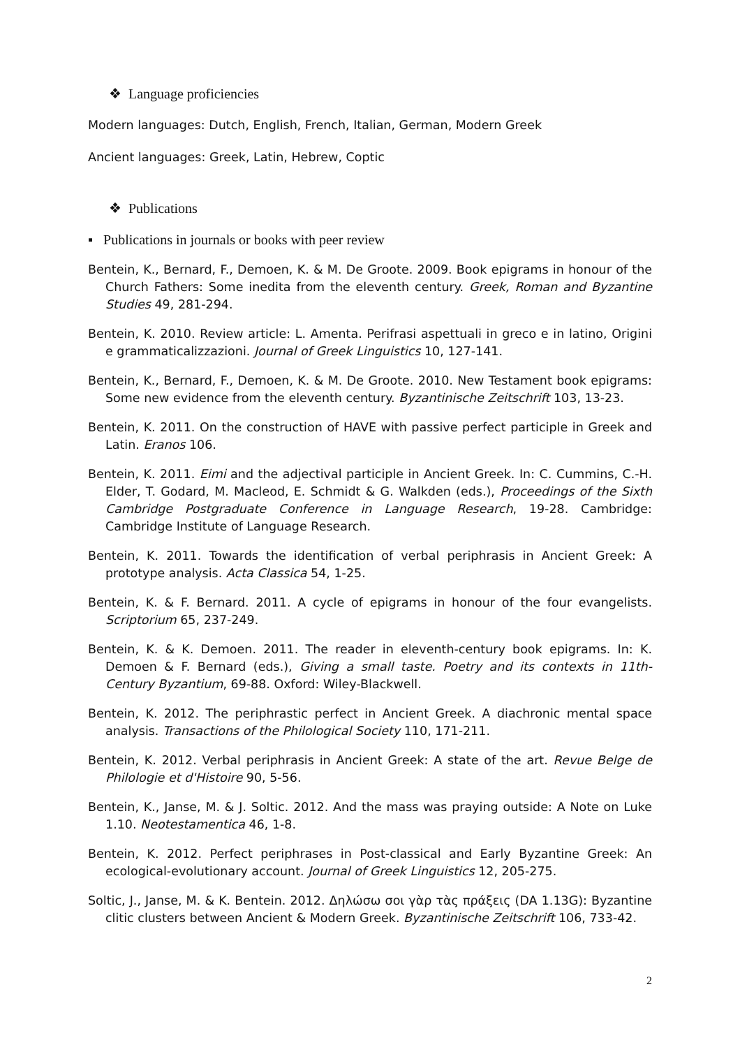❖ Language proficiencies
Modern languages: Dutch, English, French, Italian, German, Modern Greek
Ancient languages: Greek, Latin, Hebrew, Coptic
❖ Publications
▪ Publications in journals or books with peer review
Bentein, K., Bernard, F., Demoen, K. & M. De Groote. 2009. Book epigrams in honour of the Church Fathers: Some inedita from the eleventh century. Greek, Roman and Byzantine Studies 49, 281-294.
Bentein, K. 2010. Review article: L. Amenta. Perifrasi aspettuali in greco e in latino, Origini e grammaticalizzazioni. Journal of Greek Linguistics 10, 127-141.
Bentein, K., Bernard, F., Demoen, K. & M. De Groote. 2010. New Testament book epigrams: Some new evidence from the eleventh century. Byzantinische Zeitschrift 103, 13-23.
Bentein, K. 2011. On the construction of HAVE with passive perfect participle in Greek and Latin. Eranos 106.
Bentein, K. 2011. Eimi and the adjectival participle in Ancient Greek. In: C. Cummins, C.-H. Elder, T. Godard, M. Macleod, E. Schmidt & G. Walkden (eds.), Proceedings of the Sixth Cambridge Postgraduate Conference in Language Research, 19-28. Cambridge: Cambridge Institute of Language Research.
Bentein, K. 2011. Towards the identification of verbal periphrasis in Ancient Greek: A prototype analysis. Acta Classica 54, 1-25.
Bentein, K. & F. Bernard. 2011. A cycle of epigrams in honour of the four evangelists. Scriptorium 65, 237-249.
Bentein, K. & K. Demoen. 2011. The reader in eleventh-century book epigrams. In: K. Demoen & F. Bernard (eds.), Giving a small taste. Poetry and its contexts in 11th-Century Byzantium, 69-88. Oxford: Wiley-Blackwell.
Bentein, K. 2012. The periphrastic perfect in Ancient Greek. A diachronic mental space analysis. Transactions of the Philological Society 110, 171-211.
Bentein, K. 2012. Verbal periphrasis in Ancient Greek: A state of the art. Revue Belge de Philologie et d'Histoire 90, 5-56.
Bentein, K., Janse, M. & J. Soltic. 2012. And the mass was praying outside: A Note on Luke 1.10. Neotestamentica 46, 1-8.
Bentein, K. 2012. Perfect periphrases in Post-classical and Early Byzantine Greek: An ecological-evolutionary account. Journal of Greek Linguistics 12, 205-275.
Soltic, J., Janse, M. & K. Bentein. 2012. Δηλώσω σοι γὰρ τὰς πράξεις (DA 1.13G): Byzantine clitic clusters between Ancient & Modern Greek. Byzantinische Zeitschrift 106, 733-42.
2